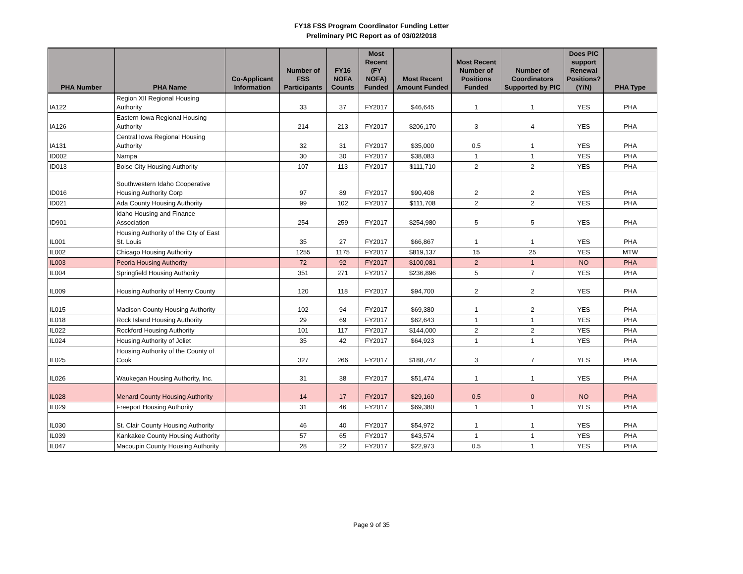FY18 FSS Program Coordinator Funding Letter
Preliminary PIC Report as of 03/02/2018
| PHA Number | PHA Name | Co-Applicant Information | Number of FSS Participants | FY16 NOFA Counts | Most Recent (FY NOFA) Funded | Most Recent Amount Funded | Most Recent Number of Positions Funded | Number of Coordinators Supported by PIC | Does PIC support Renewal Positions? (Y/N) | PHA Type |
| --- | --- | --- | --- | --- | --- | --- | --- | --- | --- | --- |
| IA122 | Region XII Regional Housing Authority | | 33 | 37 | FY2017 | $46,645 | 1 | 1 | YES | PHA |
| IA126 | Eastern Iowa Regional Housing Authority | | 214 | 213 | FY2017 | $206,170 | 3 | 4 | YES | PHA |
| IA131 | Central Iowa Regional Housing Authority | | 32 | 31 | FY2017 | $35,000 | 0.5 | 1 | YES | PHA |
| ID002 | Nampa | | 30 | 30 | FY2017 | $38,083 | 1 | 1 | YES | PHA |
| ID013 | Boise City Housing Authority | | 107 | 113 | FY2017 | $111,710 | 2 | 2 | YES | PHA |
| ID016 | Southwestern Idaho Cooperative Housing Authority Corp | | 97 | 89 | FY2017 | $90,408 | 2 | 2 | YES | PHA |
| ID021 | Ada County Housing Authority | | 99 | 102 | FY2017 | $111,708 | 2 | 2 | YES | PHA |
| ID901 | Idaho Housing and Finance Association | | 254 | 259 | FY2017 | $254,980 | 5 | 5 | YES | PHA |
| IL001 | Housing Authority of the City of East St. Louis | | 35 | 27 | FY2017 | $66,867 | 1 | 1 | YES | PHA |
| IL002 | Chicago Housing Authority | | 1255 | 1175 | FY2017 | $819,137 | 15 | 25 | YES | MTW |
| IL003 | Peoria Housing Authority | | 72 | 92 | FY2017 | $100,081 | 2 | 1 | NO | PHA |
| IL004 | Springfield Housing Authority | | 351 | 271 | FY2017 | $236,896 | 5 | 7 | YES | PHA |
| IL009 | Housing Authority of Henry County | | 120 | 118 | FY2017 | $94,700 | 2 | 2 | YES | PHA |
| IL015 | Madison County Housing Authority | | 102 | 94 | FY2017 | $69,380 | 1 | 2 | YES | PHA |
| IL018 | Rock Island Housing Authority | | 29 | 69 | FY2017 | $62,643 | 1 | 1 | YES | PHA |
| IL022 | Rockford Housing Authority | | 101 | 117 | FY2017 | $144,000 | 2 | 2 | YES | PHA |
| IL024 | Housing Authority of Joliet | | 35 | 42 | FY2017 | $64,923 | 1 | 1 | YES | PHA |
| IL025 | Housing Authority of the County of Cook | | 327 | 266 | FY2017 | $188,747 | 3 | 7 | YES | PHA |
| IL026 | Waukegan Housing Authority, Inc. | | 31 | 38 | FY2017 | $51,474 | 1 | 1 | YES | PHA |
| IL028 | Menard County Housing Authority | | 14 | 17 | FY2017 | $29,160 | 0.5 | 0 | NO | PHA |
| IL029 | Freeport Housing Authority | | 31 | 46 | FY2017 | $69,380 | 1 | 1 | YES | PHA |
| IL030 | St. Clair County Housing Authority | | 46 | 40 | FY2017 | $54,972 | 1 | 1 | YES | PHA |
| IL039 | Kankakee County Housing Authority | | 57 | 65 | FY2017 | $43,574 | 1 | 1 | YES | PHA |
| IL047 | Macoupin County Housing Authority | | 28 | 22 | FY2017 | $22,973 | 0.5 | 1 | YES | PHA |
Page 9 of 35